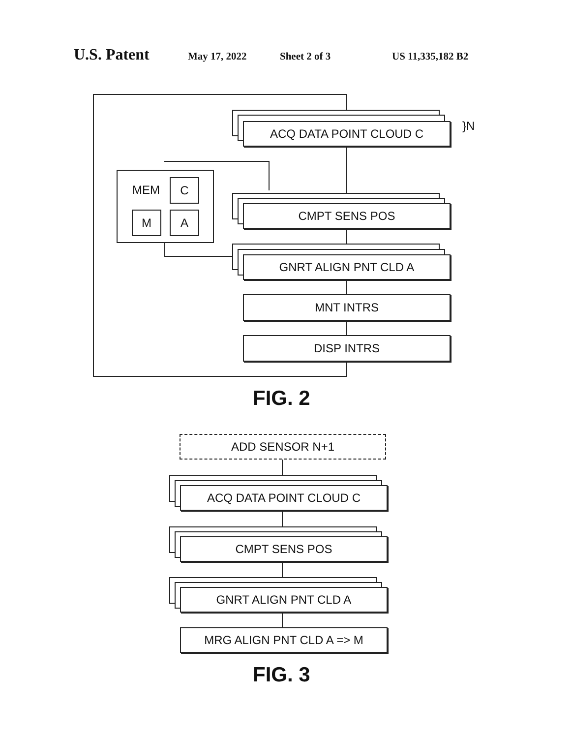U.S. Patent May 17, 2022 Sheet 2 of 3 US 11,335,182 B2
ACQ DATA POINT CLOUD C }N
MEM C
M A
CMPT SENS POS
GNRT ALIGN PNT CLD A
MNT INTRS
DISP INTRS
FIG. 2
ADD SENSOR N+1
ACQ DATA POINT CLOUD C
CMPT SENS POS
GNRT ALIGN PNT CLD A
MRG ALIGN PNT CLD A => M
FIG. 3